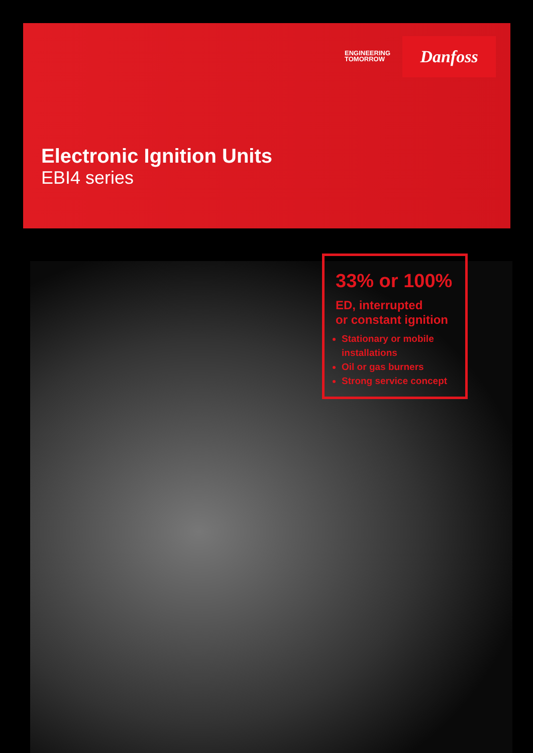ENGINEERING
TOMORROW
Danfoss
Electronic Ignition Units
EBI4 series
33% or 100%
ED, interrupted
or constant ignition
Stationary or mobile installations
Oil or gas burners
Strong service concept